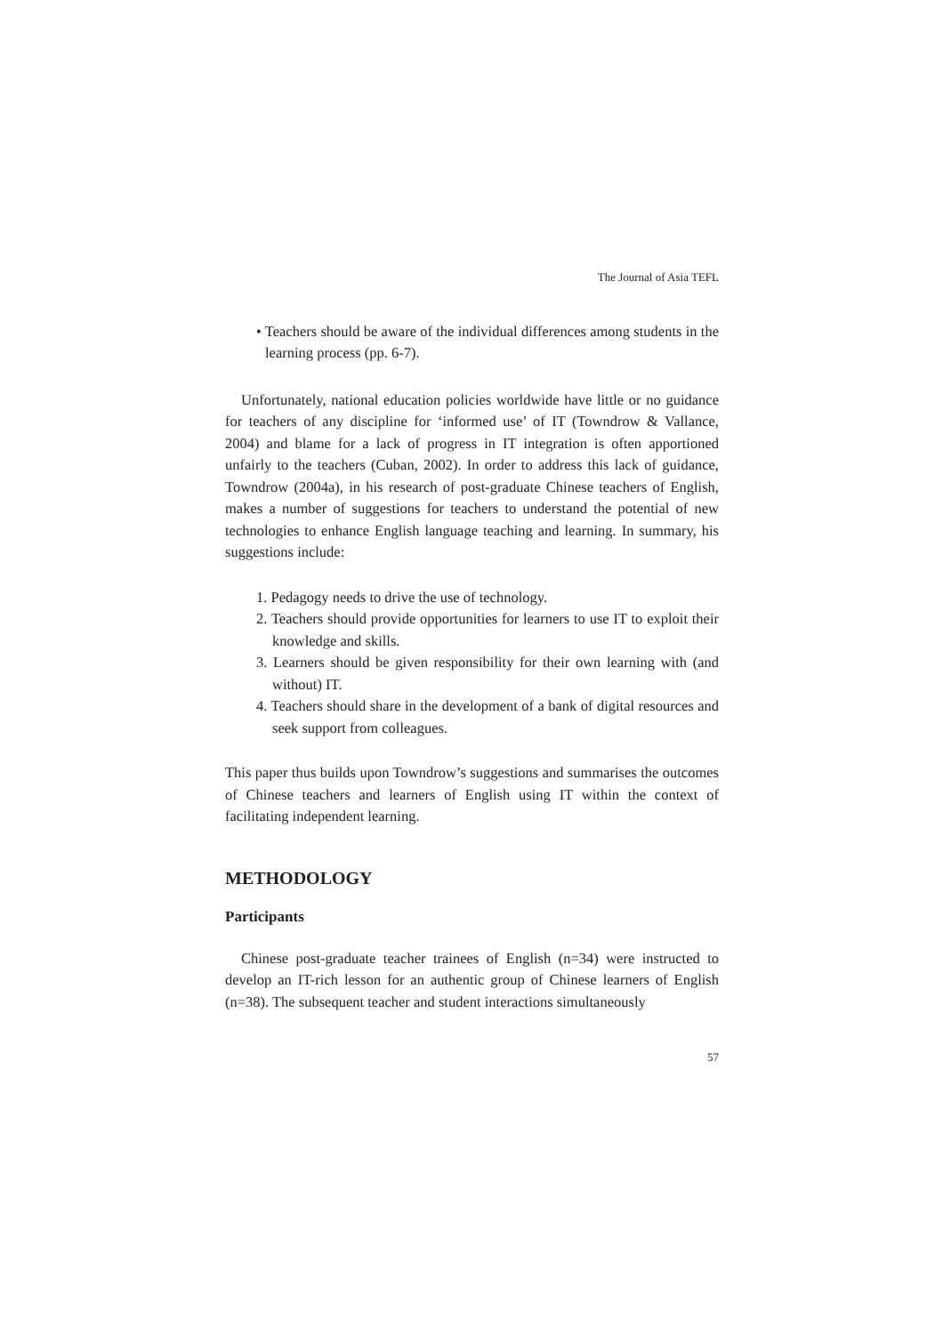The Journal of Asia TEFL
• Teachers should be aware of the individual differences among students in the learning process (pp. 6-7).
Unfortunately, national education policies worldwide have little or no guidance for teachers of any discipline for ‘informed use’ of IT (Towndrow & Vallance, 2004) and blame for a lack of progress in IT integration is often apportioned unfairly to the teachers (Cuban, 2002). In order to address this lack of guidance, Towndrow (2004a), in his research of post-graduate Chinese teachers of English, makes a number of suggestions for teachers to understand the potential of new technologies to enhance English language teaching and learning. In summary, his suggestions include:
1. Pedagogy needs to drive the use of technology.
2. Teachers should provide opportunities for learners to use IT to exploit their knowledge and skills.
3. Learners should be given responsibility for their own learning with (and without) IT.
4. Teachers should share in the development of a bank of digital resources and seek support from colleagues.
This paper thus builds upon Towndrow’s suggestions and summarises the outcomes of Chinese teachers and learners of English using IT within the context of facilitating independent learning.
METHODOLOGY
Participants
Chinese post-graduate teacher trainees of English (n=34) were instructed to develop an IT-rich lesson for an authentic group of Chinese learners of English (n=38). The subsequent teacher and student interactions simultaneously
57